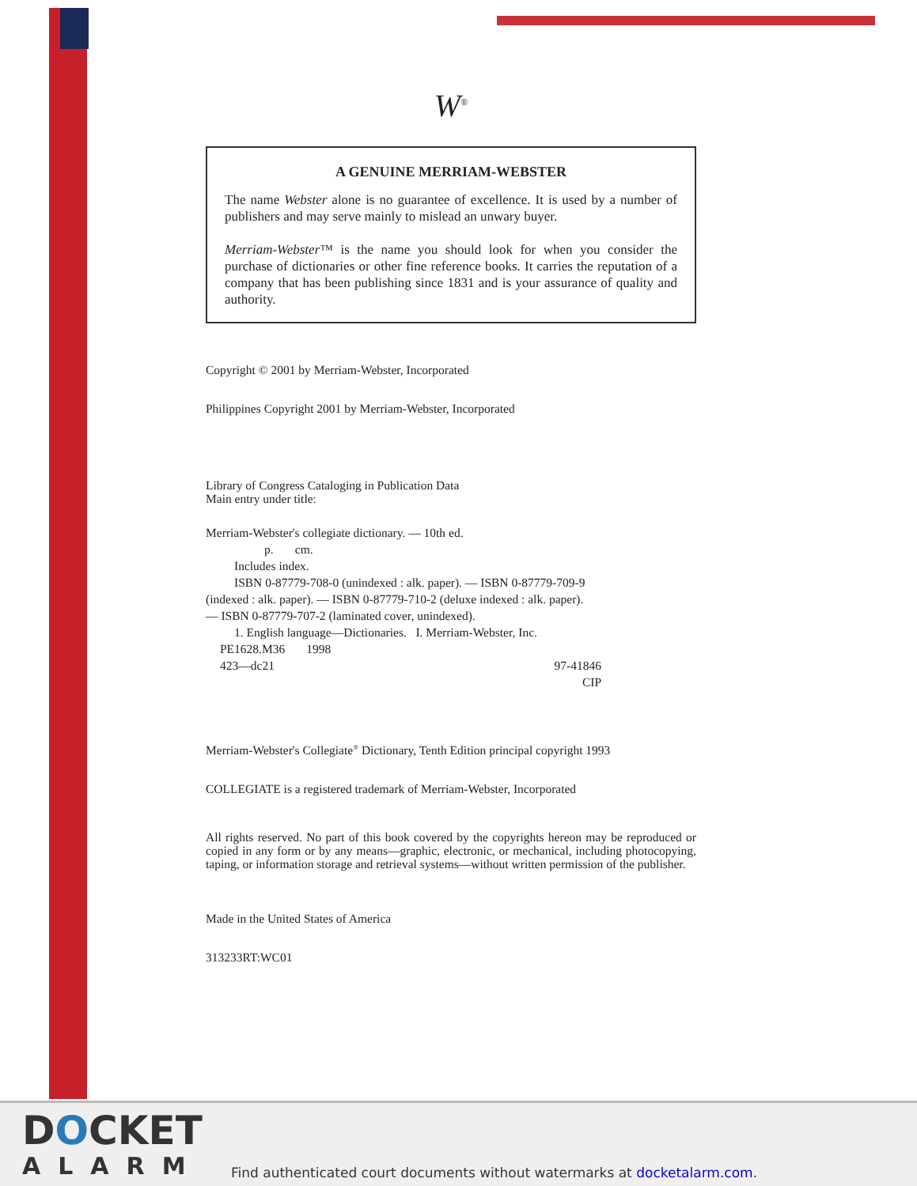W<sup>®</sup>
A GENUINE MERRIAM-WEBSTER
The name Webster alone is no guarantee of excellence. It is used by a number of publishers and may serve mainly to mislead an unwary buyer.
Merriam-Webster™ is the name you should look for when you consider the purchase of dictionaries or other fine reference books. It carries the reputation of a company that has been publishing since 1831 and is your assurance of quality and authority.
Copyright © 2001 by Merriam-Webster, Incorporated
Philippines Copyright 2001 by Merriam-Webster, Incorporated
Library of Congress Cataloging in Publication Data
Main entry under title:
Merriam-Webster's collegiate dictionary. — 10th ed.
p. cm.
Includes index.
ISBN 0-87779-708-0 (unindexed : alk. paper). — ISBN 0-87779-709-9
(indexed : alk. paper). — ISBN 0-87779-710-2 (deluxe indexed : alk. paper).
— ISBN 0-87779-707-2 (laminated cover, unindexed).
1. English language—Dictionaries. I. Merriam-Webster, Inc.
PE1628.M36 1998
423—dc21 97-41846
CIP
Merriam-Webster's Collegiate<sup>®</sup> Dictionary, Tenth Edition principal copyright 1993
COLLEGIATE is a registered trademark of Merriam-Webster, Incorporated
All rights reserved. No part of this book covered by the copyrights hereon may be reproduced or copied in any form or by any means—graphic, electronic, or mechanical, including photocopying, taping, or information storage and retrieval systems—without written permission of the publisher.
Made in the United States of America
313233RT:WC01
DOCKET
ALARM
Find authenticated court documents without watermarks at docketalarm.com.